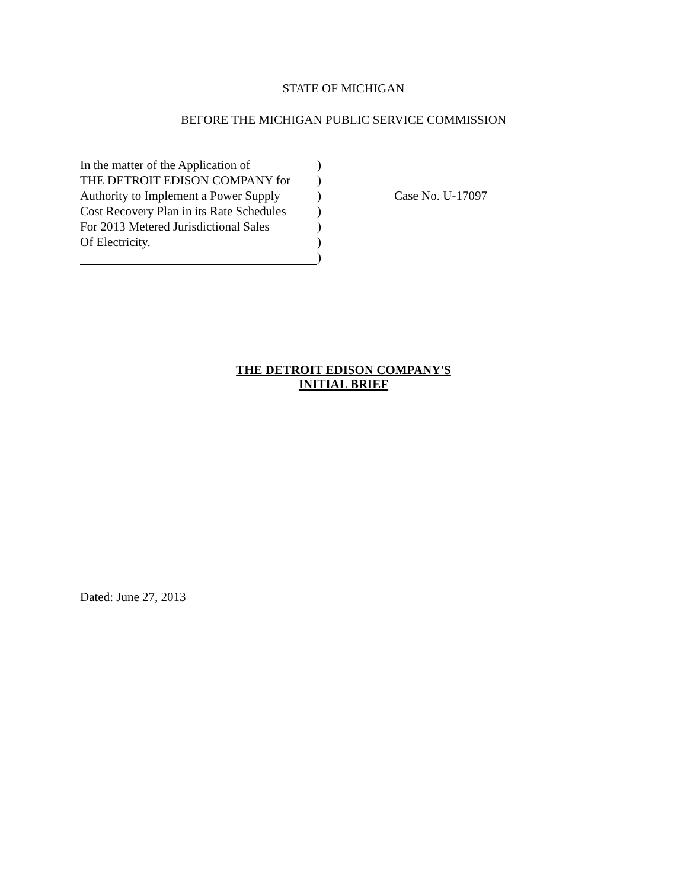STATE OF MICHIGAN
BEFORE THE MICHIGAN PUBLIC SERVICE COMMISSION
In the matter of the Application of
THE DETROIT EDISON COMPANY for
Authority to Implement a Power Supply
Cost Recovery Plan in its Rate Schedules
For 2013 Metered Jurisdictional Sales
Of Electricity.
)
)
)
)
)
)
)
Case No. U-17097
THE DETROIT EDISON COMPANY'S
INITIAL BRIEF
Dated: June 27, 2013